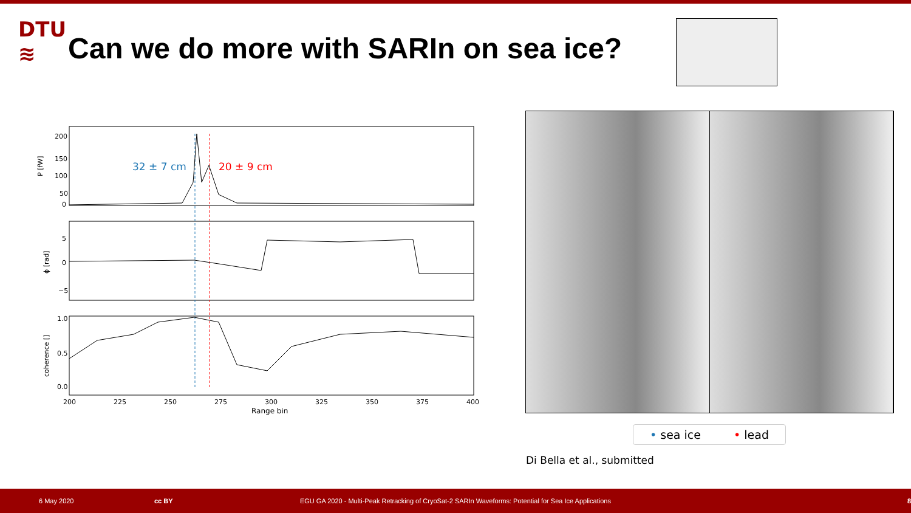DTU
≋
Can we do more with SARIn on sea ice?
32 ± 7 cm
20 ± 9 cm
200
150
100
50
0
5
0
−5
1.0
0.5
0.0
P [fW]
ϕ [rad]
coherence []
200
225
250
275
300
325
350
375
400
Range bin
• sea ice • lead
Di Bella et al., submitted
6 May 2020 cc BY EGU GA 2020 - Multi-Peak Retracking of CryoSat-2 SARIn Waveforms: Potential for Sea Ice Applications 8